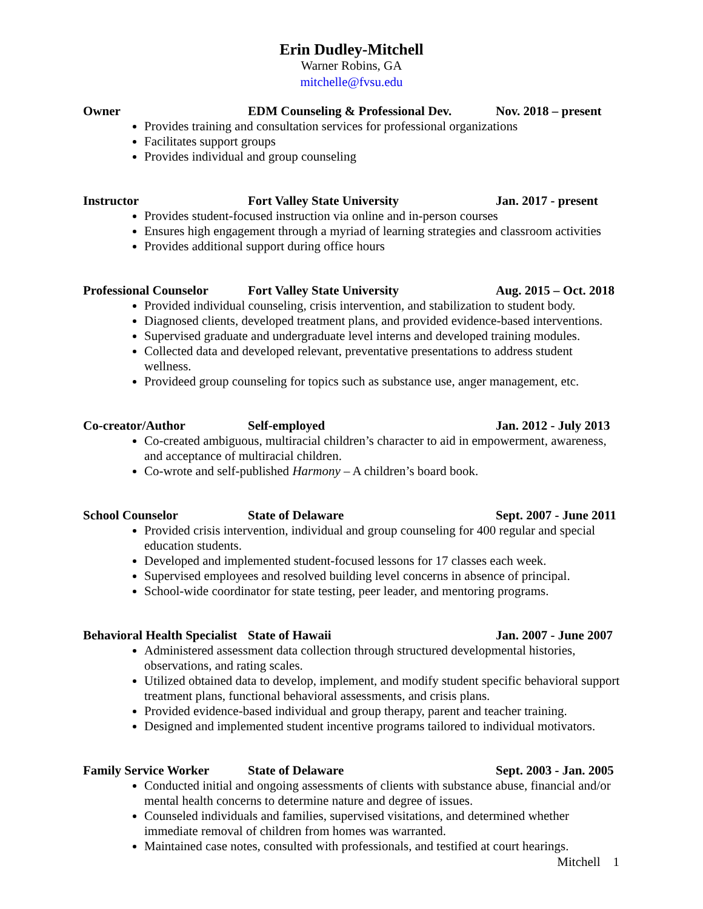Erin Dudley-Mitchell
Warner Robins, GA
mitchelle@fvsu.edu
Owner EDM Counseling & Professional Dev. Nov. 2018 – present
Provides training and consultation services for professional organizations
Facilitates support groups
Provides individual and group counseling
Instructor Fort Valley State University Jan. 2017 - present
Provides student-focused instruction via online and in-person courses
Ensures high engagement through a myriad of learning strategies and classroom activities
Provides additional support during office hours
Professional Counselor Fort Valley State University Aug. 2015 – Oct. 2018
Provided individual counseling, crisis intervention, and stabilization to student body.
Diagnosed clients, developed treatment plans, and provided evidence-based interventions.
Supervised graduate and undergraduate level interns and developed training modules.
Collected data and developed relevant, preventative presentations to address student wellness.
Provideed group counseling for topics such as substance use, anger management, etc.
Co-creator/Author Self-employed Jan. 2012 - July 2013
Co-created ambiguous, multiracial children’s character to aid in empowerment, awareness, and acceptance of multiracial children.
Co-wrote and self-published Harmony – A children’s board book.
School Counselor State of Delaware Sept. 2007 - June 2011
Provided crisis intervention, individual and group counseling for 400 regular and special education students.
Developed and implemented student-focused lessons for 17 classes each week.
Supervised employees and resolved building level concerns in absence of principal.
School-wide coordinator for state testing, peer leader, and mentoring programs.
Behavioral Health Specialist State of Hawaii Jan. 2007 - June 2007
Administered assessment data collection through structured developmental histories, observations, and rating scales.
Utilized obtained data to develop, implement, and modify student specific behavioral support treatment plans, functional behavioral assessments, and crisis plans.
Provided evidence-based individual and group therapy, parent and teacher training.
Designed and implemented student incentive programs tailored to individual motivators.
Family Service Worker State of Delaware Sept. 2003 - Jan. 2005
Conducted initial and ongoing assessments of clients with substance abuse, financial and/or mental health concerns to determine nature and degree of issues.
Counseled individuals and families, supervised visitations, and determined whether immediate removal of children from homes was warranted.
Maintained case notes, consulted with professionals, and testified at court hearings.
Mitchell 1